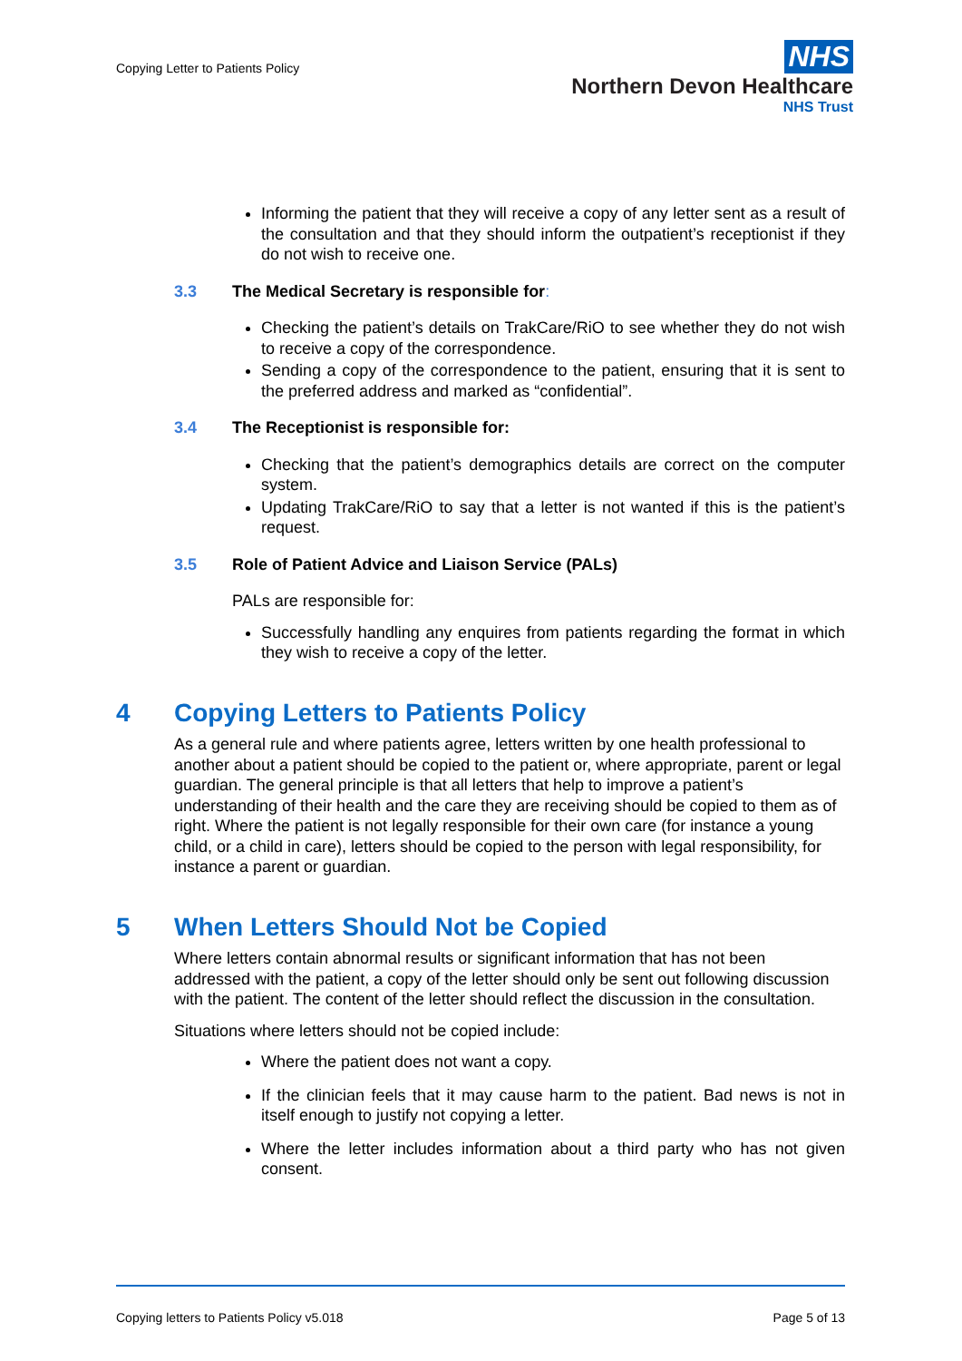Copying Letter to Patients Policy
NHS
Northern Devon Healthcare
NHS Trust
Informing the patient that they will receive a copy of any letter sent as a result of the consultation and that they should inform the outpatient’s receptionist if they do not wish to receive one.
3.3 The Medical Secretary is responsible for:
Checking the patient’s details on TrakCare/RiO to see whether they do not wish to receive a copy of the correspondence.
Sending a copy of the correspondence to the patient, ensuring that it is sent to the preferred address and marked as “confidential”.
3.4 The Receptionist is responsible for:
Checking that the patient’s demographics details are correct on the computer system.
Updating TrakCare/RiO to say that a letter is not wanted if this is the patient’s request.
3.5 Role of Patient Advice and Liaison Service (PALs)
PALs are responsible for:
Successfully handling any enquires from patients regarding the format in which they wish to receive a copy of the letter.
4 Copying Letters to Patients Policy
As a general rule and where patients agree, letters written by one health professional to another about a patient should be copied to the patient or, where appropriate, parent or legal guardian. The general principle is that all letters that help to improve a patient’s understanding of their health and the care they are receiving should be copied to them as of right. Where the patient is not legally responsible for their own care (for instance a young child, or a child in care), letters should be copied to the person with legal responsibility, for instance a parent or guardian.
5 When Letters Should Not be Copied
Where letters contain abnormal results or significant information that has not been addressed with the patient, a copy of the letter should only be sent out following discussion with the patient. The content of the letter should reflect the discussion in the consultation.
Situations where letters should not be copied include:
Where the patient does not want a copy.
If the clinician feels that it may cause harm to the patient. Bad news is not in itself enough to justify not copying a letter.
Where the letter includes information about a third party who has not given consent.
Copying letters to Patients Policy v5.018 Page 5 of 13